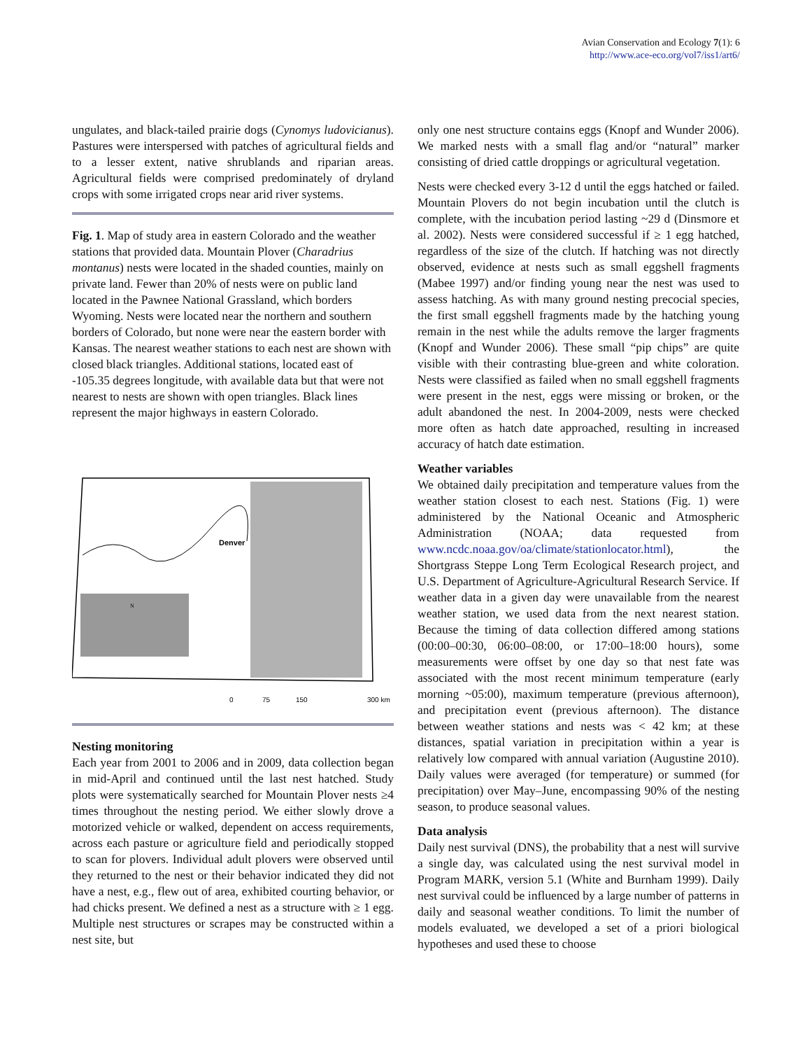Avian Conservation and Ecology 7(1): 6
http://www.ace-eco.org/vol7/iss1/art6/
ungulates, and black-tailed prairie dogs (Cynomys ludovicianus). Pastures were interspersed with patches of agricultural fields and to a lesser extent, native shrublands and riparian areas. Agricultural fields were comprised predominately of dryland crops with some irrigated crops near arid river systems.
Fig. 1. Map of study area in eastern Colorado and the weather stations that provided data. Mountain Plover (Charadrius montanus) nests were located in the shaded counties, mainly on private land. Fewer than 20% of nests were on public land located in the Pawnee National Grassland, which borders Wyoming. Nests were located near the northern and southern borders of Colorado, but none were near the eastern border with Kansas. The nearest weather stations to each nest are shown with closed black triangles. Additional stations, located east of -105.35 degrees longitude, with available data but that were not nearest to nests are shown with open triangles. Black lines represent the major highways in eastern Colorado.
Denver
0
75
150
300 km
N
Nesting monitoring
Each year from 2001 to 2006 and in 2009, data collection began in mid-April and continued until the last nest hatched. Study plots were systematically searched for Mountain Plover nests ≥4 times throughout the nesting period. We either slowly drove a motorized vehicle or walked, dependent on access requirements, across each pasture or agriculture field and periodically stopped to scan for plovers. Individual adult plovers were observed until they returned to the nest or their behavior indicated they did not have a nest, e.g., flew out of area, exhibited courting behavior, or had chicks present. We defined a nest as a structure with ≥ 1 egg. Multiple nest structures or scrapes may be constructed within a nest site, but
only one nest structure contains eggs (Knopf and Wunder 2006). We marked nests with a small flag and/or “natural” marker consisting of dried cattle droppings or agricultural vegetation.
Nests were checked every 3-12 d until the eggs hatched or failed. Mountain Plovers do not begin incubation until the clutch is complete, with the incubation period lasting ~29 d (Dinsmore et al. 2002). Nests were considered successful if ≥ 1 egg hatched, regardless of the size of the clutch. If hatching was not directly observed, evidence at nests such as small eggshell fragments (Mabee 1997) and/or finding young near the nest was used to assess hatching. As with many ground nesting precocial species, the first small eggshell fragments made by the hatching young remain in the nest while the adults remove the larger fragments (Knopf and Wunder 2006). These small “pip chips” are quite visible with their contrasting blue-green and white coloration. Nests were classified as failed when no small eggshell fragments were present in the nest, eggs were missing or broken, or the adult abandoned the nest. In 2004-2009, nests were checked more often as hatch date approached, resulting in increased accuracy of hatch date estimation.
Weather variables
We obtained daily precipitation and temperature values from the weather station closest to each nest. Stations (Fig. 1) were administered by the National Oceanic and Atmospheric Administration (NOAA; data requested from www.ncdc.noaa.gov/oa/climate/stationlocator.html), the Shortgrass Steppe Long Term Ecological Research project, and U.S. Department of Agriculture-Agricultural Research Service. If weather data in a given day were unavailable from the nearest weather station, we used data from the next nearest station. Because the timing of data collection differed among stations (00:00–00:30, 06:00–08:00, or 17:00–18:00 hours), some measurements were offset by one day so that nest fate was associated with the most recent minimum temperature (early morning ~05:00), maximum temperature (previous afternoon), and precipitation event (previous afternoon). The distance between weather stations and nests was < 42 km; at these distances, spatial variation in precipitation within a year is relatively low compared with annual variation (Augustine 2010). Daily values were averaged (for temperature) or summed (for precipitation) over May–June, encompassing 90% of the nesting season, to produce seasonal values.
Data analysis
Daily nest survival (DNS), the probability that a nest will survive a single day, was calculated using the nest survival model in Program MARK, version 5.1 (White and Burnham 1999). Daily nest survival could be influenced by a large number of patterns in daily and seasonal weather conditions. To limit the number of models evaluated, we developed a set of a priori biological hypotheses and used these to choose